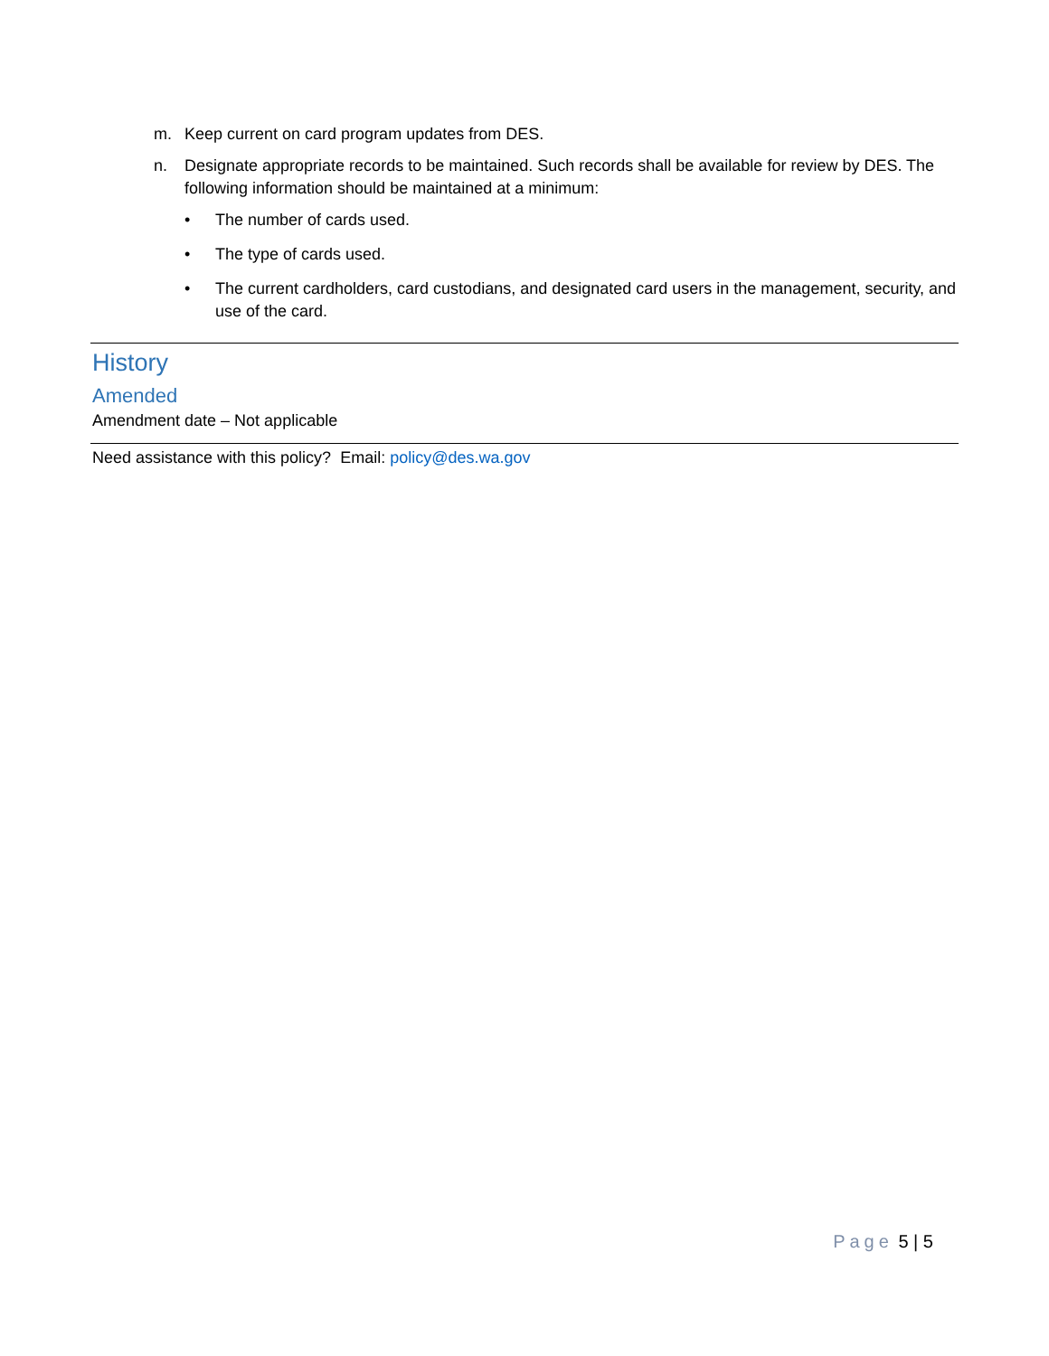m. Keep current on card program updates from DES.
n. Designate appropriate records to be maintained. Such records shall be available for review by DES. The following information should be maintained at a minimum:
• The number of cards used.
• The type of cards used.
• The current cardholders, card custodians, and designated card users in the management, security, and use of the card.
History
Amended
Amendment date – Not applicable
Need assistance with this policy? Email: policy@des.wa.gov
Page 5 | 5